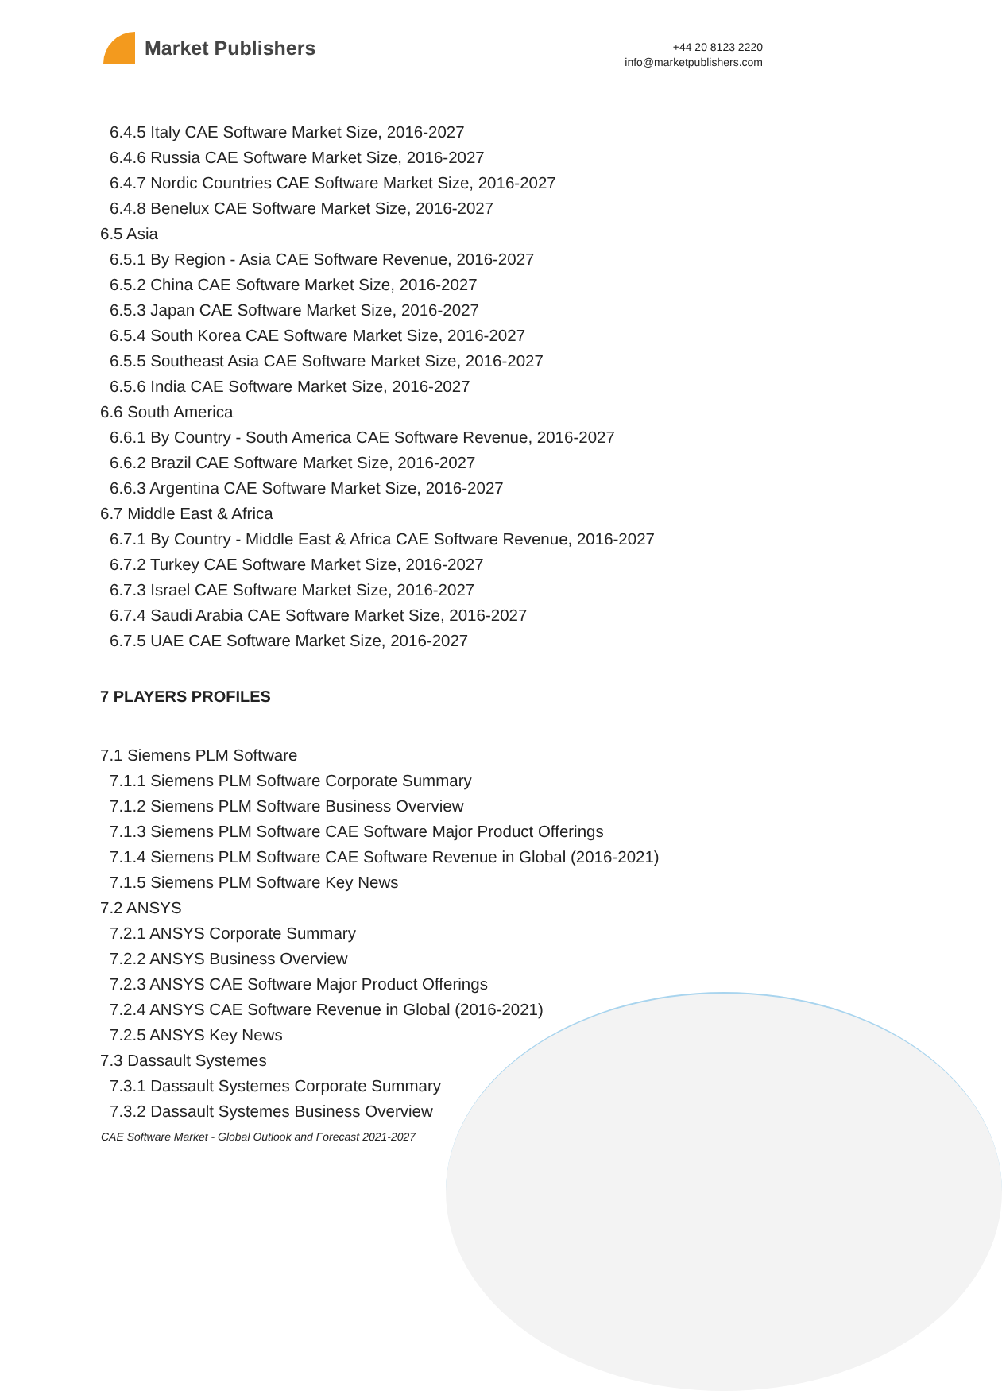Market Publishers
+44 20 8123 2220
info@marketpublishers.com
6.4.5 Italy CAE Software Market Size, 2016-2027
6.4.6 Russia CAE Software Market Size, 2016-2027
6.4.7 Nordic Countries CAE Software Market Size, 2016-2027
6.4.8 Benelux CAE Software Market Size, 2016-2027
6.5 Asia
6.5.1 By Region - Asia CAE Software Revenue, 2016-2027
6.5.2 China CAE Software Market Size, 2016-2027
6.5.3 Japan CAE Software Market Size, 2016-2027
6.5.4 South Korea CAE Software Market Size, 2016-2027
6.5.5 Southeast Asia CAE Software Market Size, 2016-2027
6.5.6 India CAE Software Market Size, 2016-2027
6.6 South America
6.6.1 By Country - South America CAE Software Revenue, 2016-2027
6.6.2 Brazil CAE Software Market Size, 2016-2027
6.6.3 Argentina CAE Software Market Size, 2016-2027
6.7 Middle East & Africa
6.7.1 By Country - Middle East & Africa CAE Software Revenue, 2016-2027
6.7.2 Turkey CAE Software Market Size, 2016-2027
6.7.3 Israel CAE Software Market Size, 2016-2027
6.7.4 Saudi Arabia CAE Software Market Size, 2016-2027
6.7.5 UAE CAE Software Market Size, 2016-2027
7 PLAYERS PROFILES
7.1 Siemens PLM Software
7.1.1 Siemens PLM Software Corporate Summary
7.1.2 Siemens PLM Software Business Overview
7.1.3 Siemens PLM Software CAE Software Major Product Offerings
7.1.4 Siemens PLM Software CAE Software Revenue in Global (2016-2021)
7.1.5 Siemens PLM Software Key News
7.2 ANSYS
7.2.1 ANSYS Corporate Summary
7.2.2 ANSYS Business Overview
7.2.3 ANSYS CAE Software Major Product Offerings
7.2.4 ANSYS CAE Software Revenue in Global (2016-2021)
7.2.5 ANSYS Key News
7.3 Dassault Systemes
7.3.1 Dassault Systemes Corporate Summary
7.3.2 Dassault Systemes Business Overview
CAE Software Market - Global Outlook and Forecast 2021-2027